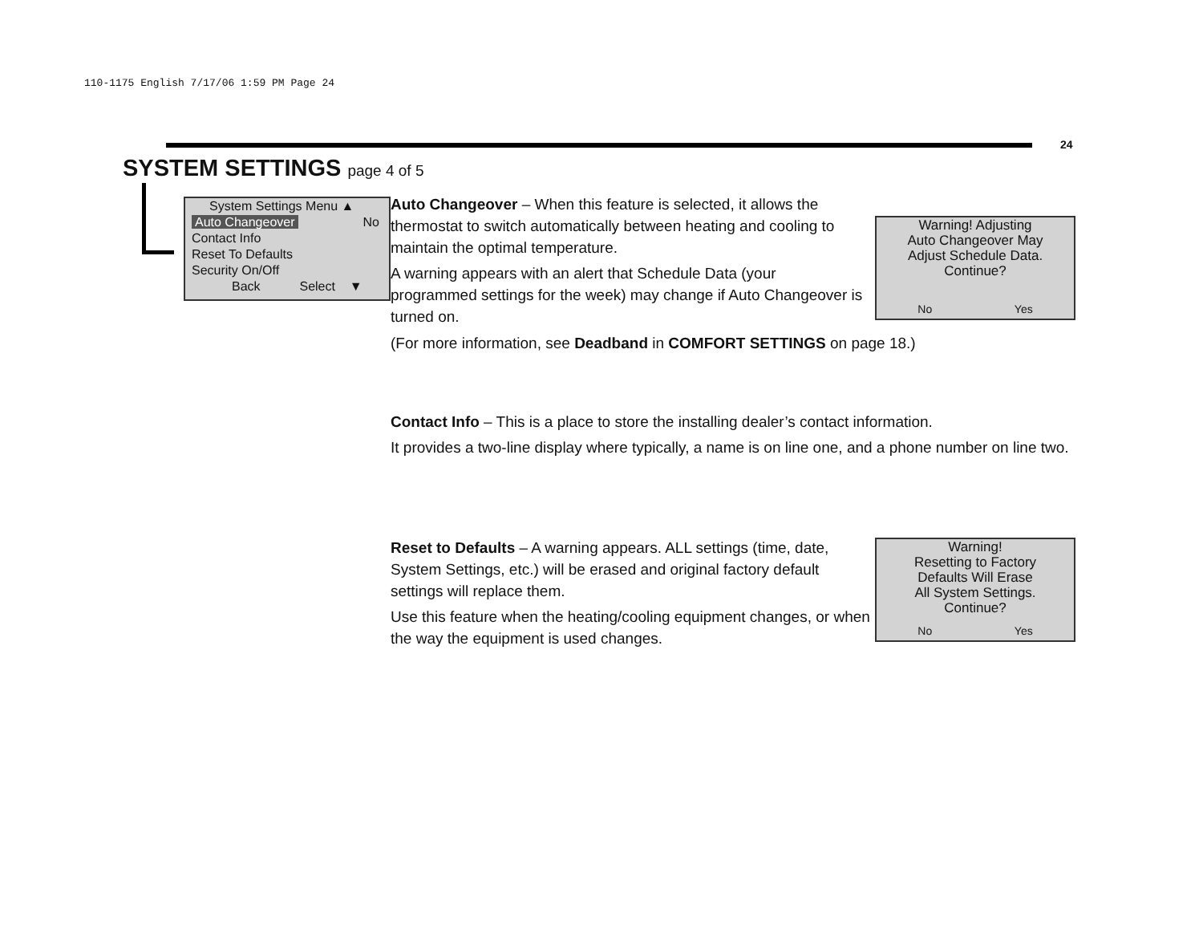110-1175 English 7/17/06 1:59 PM Page 24
24
SYSTEM SETTINGS page 4 of 5
System Settings Menu ▲
Auto Changeover No
Contact Info
Reset To Defaults
Security On/Off
Back Select ▼
Auto Changeover – When this feature is selected, it allows the thermostat to switch automatically between heating and cooling to maintain the optimal temperature.
A warning appears with an alert that Schedule Data (your programmed settings for the week) may change if Auto Changeover is turned on.
(For more information, see Deadband in COMFORT SETTINGS on page 18.)
Warning! Adjusting
Auto Changeover May
Adjust Schedule Data.
Continue?
No Yes
Contact Info – This is a place to store the installing dealer’s contact information.
It provides a two-line display where typically, a name is on line one, and a phone number on line two.
Reset to Defaults – A warning appears. ALL settings (time, date, System Settings, etc.) will be erased and original factory default settings will replace them.
Use this feature when the heating/cooling equipment changes, or when the way the equipment is used changes.
Warning!
Resetting to Factory
Defaults Will Erase
All System Settings.
Continue?
No Yes